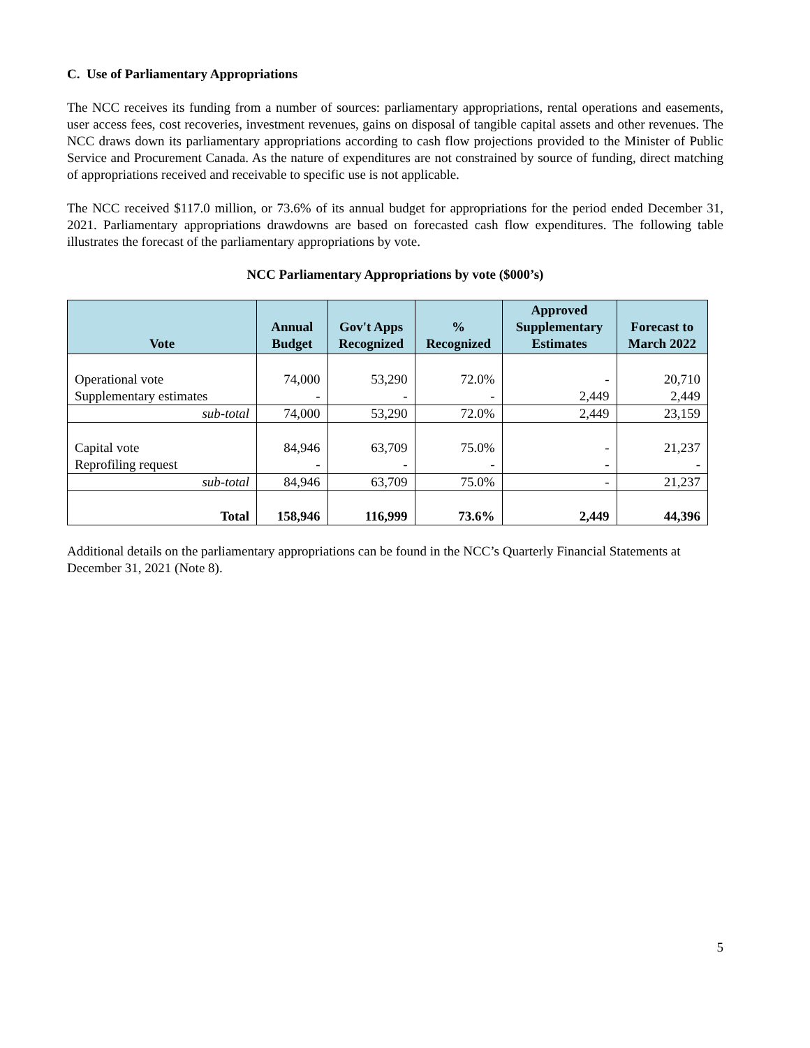C. Use of Parliamentary Appropriations
The NCC receives its funding from a number of sources: parliamentary appropriations, rental operations and easements, user access fees, cost recoveries, investment revenues, gains on disposal of tangible capital assets and other revenues. The NCC draws down its parliamentary appropriations according to cash flow projections provided to the Minister of Public Service and Procurement Canada. As the nature of expenditures are not constrained by source of funding, direct matching of appropriations received and receivable to specific use is not applicable.
The NCC received $117.0 million, or 73.6% of its annual budget for appropriations for the period ended December 31, 2021. Parliamentary appropriations drawdowns are based on forecasted cash flow expenditures. The following table illustrates the forecast of the parliamentary appropriations by vote.
NCC Parliamentary Appropriations by vote ($000’s)
| Vote | Annual Budget | Gov't Apps Recognized | % Recognized | Approved Supplementary Estimates | Forecast to March 2022 |
| --- | --- | --- | --- | --- | --- |
| Operational vote | 74,000 | 53,290 | 72.0% | - | 20,710 |
| Supplementary estimates | - | - | - | 2,449 | 2,449 |
| sub-total | 74,000 | 53,290 | 72.0% | 2,449 | 23,159 |
| Capital vote | 84,946 | 63,709 | 75.0% | - | 21,237 |
| Reprofiling request | - | - | - | - | - |
| sub-total | 84,946 | 63,709 | 75.0% | - | 21,237 |
| Total | 158,946 | 116,999 | 73.6% | 2,449 | 44,396 |
Additional details on the parliamentary appropriations can be found in the NCC’s Quarterly Financial Statements at December 31, 2021 (Note 8).
5